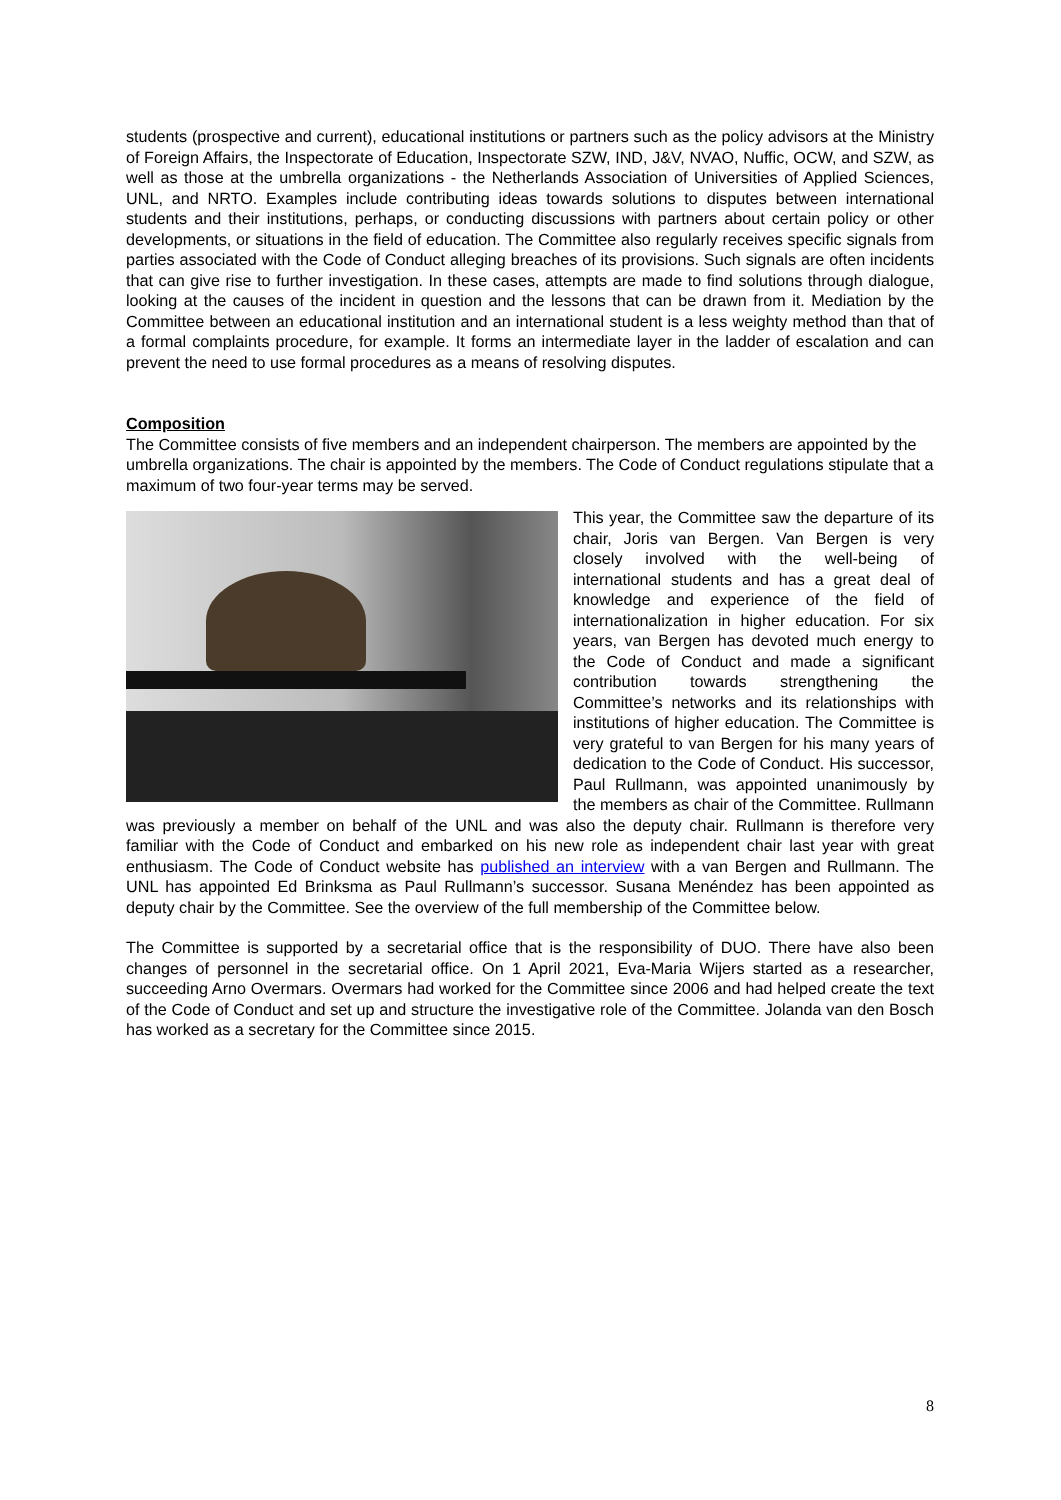students (prospective and current), educational institutions or partners such as the policy advisors at the Ministry of Foreign Affairs, the Inspectorate of Education, Inspectorate SZW, IND, J&V, NVAO, Nuffic, OCW, and SZW, as well as those at the umbrella organizations - the Netherlands Association of Universities of Applied Sciences, UNL, and NRTO. Examples include contributing ideas towards solutions to disputes between international students and their institutions, perhaps, or conducting discussions with partners about certain policy or other developments, or situations in the field of education. The Committee also regularly receives specific signals from parties associated with the Code of Conduct alleging breaches of its provisions. Such signals are often incidents that can give rise to further investigation. In these cases, attempts are made to find solutions through dialogue, looking at the causes of the incident in question and the lessons that can be drawn from it. Mediation by the Committee between an educational institution and an international student is a less weighty method than that of a formal complaints procedure, for example. It forms an intermediate layer in the ladder of escalation and can prevent the need to use formal procedures as a means of resolving disputes.
Composition
The Committee consists of five members and an independent chairperson. The members are appointed by the umbrella organizations. The chair is appointed by the members. The Code of Conduct regulations stipulate that a maximum of two four-year terms may be served.
This year, the Committee saw the departure of its chair, Joris van Bergen. Van Bergen is very closely involved with the well-being of international students and has a great deal of knowledge and experience of the field of internationalization in higher education. For six years, van Bergen has devoted much energy to the Code of Conduct and made a significant contribution towards strengthening the Committee’s networks and its relationships with institutions of higher education. The Committee is very grateful to van Bergen for his many years of dedication to the Code of Conduct. His successor, Paul Rullmann, was appointed unanimously by the members as chair of the Committee. Rullmann was previously a member on behalf of the UNL and was also the deputy chair. Rullmann is therefore very familiar with the Code of Conduct and embarked on his new role as independent chair last year with great enthusiasm. The Code of Conduct website has published an interview with a van Bergen and Rullmann. The UNL has appointed Ed Brinksma as Paul Rullmann’s successor. Susana Menéndez has been appointed as deputy chair by the Committee. See the overview of the full membership of the Committee below.
The Committee is supported by a secretarial office that is the responsibility of DUO. There have also been changes of personnel in the secretarial office. On 1 April 2021, Eva-Maria Wijers started as a researcher, succeeding Arno Overmars. Overmars had worked for the Committee since 2006 and had helped create the text of the Code of Conduct and set up and structure the investigative role of the Committee. Jolanda van den Bosch has worked as a secretary for the Committee since 2015.
8